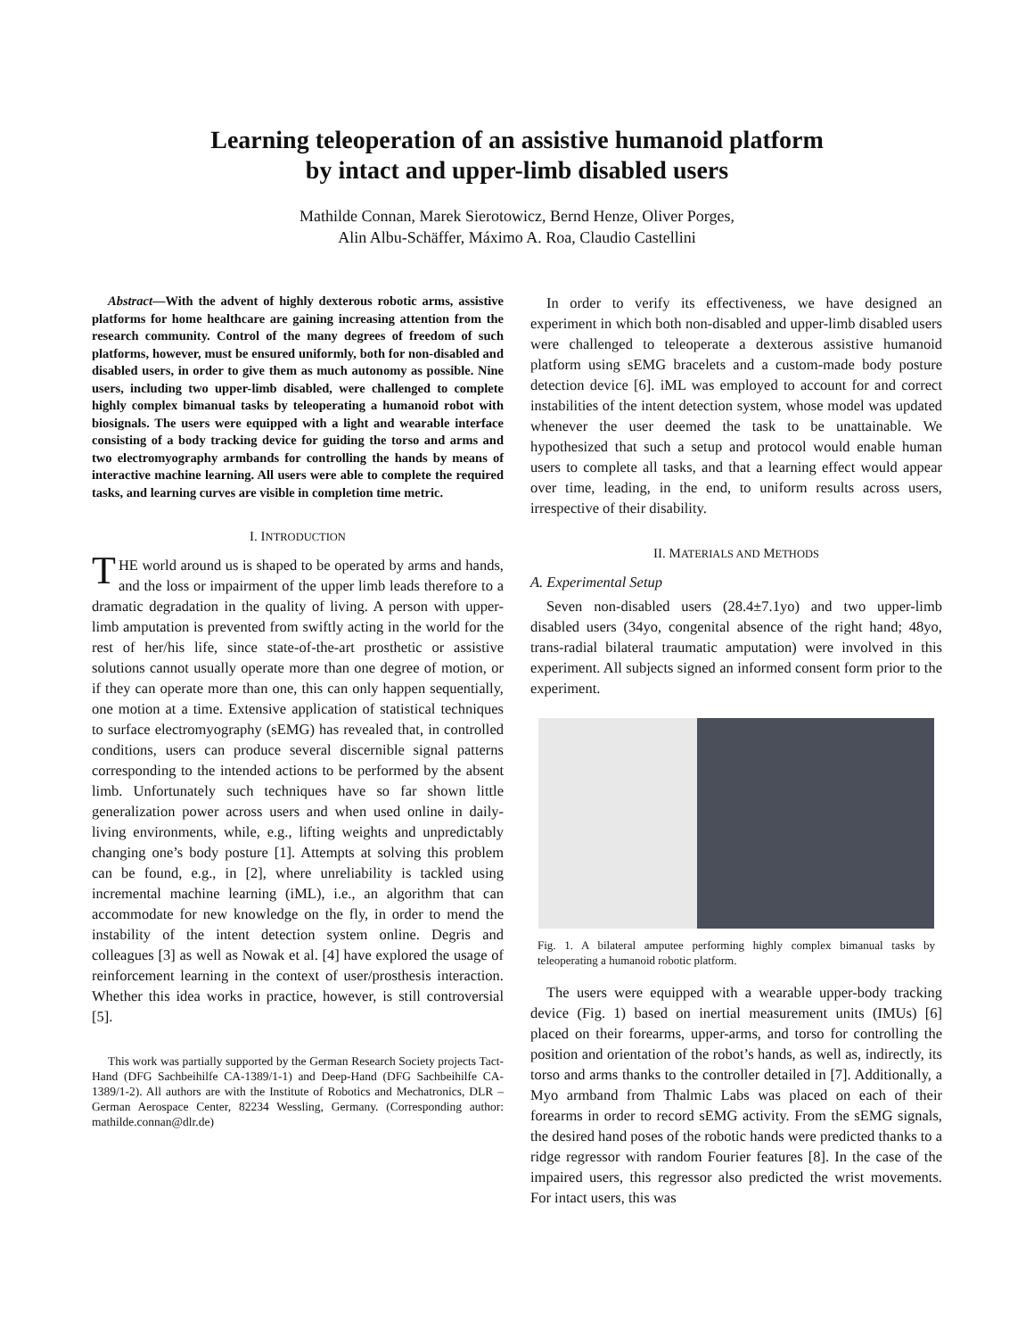Learning teleoperation of an assistive humanoid platform
by intact and upper-limb disabled users
Mathilde Connan, Marek Sierotowicz, Bernd Henze, Oliver Porges,
Alin Albu-Schäffer, Máximo A. Roa, Claudio Castellini
Abstract—With the advent of highly dexterous robotic arms, assistive platforms for home healthcare are gaining increasing attention from the research community. Control of the many degrees of freedom of such platforms, however, must be ensured uniformly, both for non-disabled and disabled users, in order to give them as much autonomy as possible. Nine users, including two upper-limb disabled, were challenged to complete highly complex bimanual tasks by teleoperating a humanoid robot with biosignals. The users were equipped with a light and wearable interface consisting of a body tracking device for guiding the torso and arms and two electromyography armbands for controlling the hands by means of interactive machine learning. All users were able to complete the required tasks, and learning curves are visible in completion time metric.
I. INTRODUCTION
THE world around us is shaped to be operated by arms and hands, and the loss or impairment of the upper limb leads therefore to a dramatic degradation in the quality of living. A person with upper-limb amputation is prevented from swiftly acting in the world for the rest of her/his life, since state-of-the-art prosthetic or assistive solutions cannot usually operate more than one degree of motion, or if they can operate more than one, this can only happen sequentially, one motion at a time. Extensive application of statistical techniques to surface electromyography (sEMG) has revealed that, in controlled conditions, users can produce several discernible signal patterns corresponding to the intended actions to be performed by the absent limb. Unfortunately such techniques have so far shown little generalization power across users and when used online in daily-living environments, while, e.g., lifting weights and unpredictably changing one’s body posture [1]. Attempts at solving this problem can be found, e.g., in [2], where unreliability is tackled using incremental machine learning (iML), i.e., an algorithm that can accommodate for new knowledge on the fly, in order to mend the instability of the intent detection system online. Degris and colleagues [3] as well as Nowak et al. [4] have explored the usage of reinforcement learning in the context of user/prosthesis interaction. Whether this idea works in practice, however, is still controversial [5].
This work was partially supported by the German Research Society projects Tact-Hand (DFG Sachbeihilfe CA-1389/1-1) and Deep-Hand (DFG Sachbeihilfe CA-1389/1-2). All authors are with the Institute of Robotics and Mechatronics, DLR – German Aerospace Center, 82234 Wessling, Germany. (Corresponding author: mathilde.connan@dlr.de)
In order to verify its effectiveness, we have designed an experiment in which both non-disabled and upper-limb disabled users were challenged to teleoperate a dexterous assistive humanoid platform using sEMG bracelets and a custom-made body posture detection device [6]. iML was employed to account for and correct instabilities of the intent detection system, whose model was updated whenever the user deemed the task to be unattainable. We hypothesized that such a setup and protocol would enable human users to complete all tasks, and that a learning effect would appear over time, leading, in the end, to uniform results across users, irrespective of their disability.
II. MATERIALS AND METHODS
A. Experimental Setup
Seven non-disabled users (28.4±7.1yo) and two upper-limb disabled users (34yo, congenital absence of the right hand; 48yo, trans-radial bilateral traumatic amputation) were involved in this experiment. All subjects signed an informed consent form prior to the experiment.
Fig. 1. A bilateral amputee performing highly complex bimanual tasks by teleoperating a humanoid robotic platform.
The users were equipped with a wearable upper-body tracking device (Fig. 1) based on inertial measurement units (IMUs) [6] placed on their forearms, upper-arms, and torso for controlling the position and orientation of the robot’s hands, as well as, indirectly, its torso and arms thanks to the controller detailed in [7]. Additionally, a Myo armband from Thalmic Labs was placed on each of their forearms in order to record sEMG activity. From the sEMG signals, the desired hand poses of the robotic hands were predicted thanks to a ridge regressor with random Fourier features [8]. In the case of the impaired users, this regressor also predicted the wrist movements. For intact users, this was